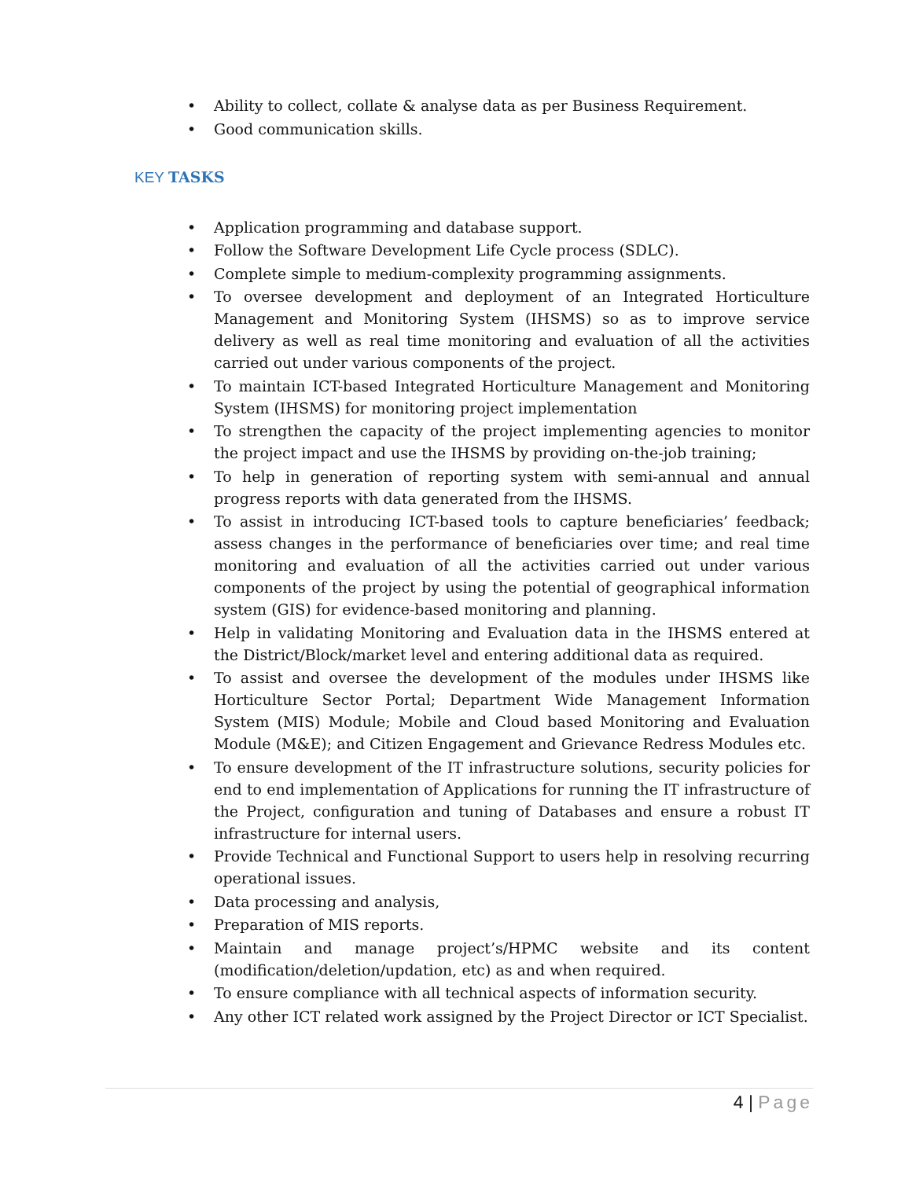• Ability to collect, collate & analyse data as per Business Requirement.
• Good communication skills.
KEY TASKS
• Application programming and database support.
• Follow the Software Development Life Cycle process (SDLC).
• Complete simple to medium-complexity programming assignments.
• To oversee development and deployment of an Integrated Horticulture Management and Monitoring System (IHSMS) so as to improve service delivery as well as real time monitoring and evaluation of all the activities carried out under various components of the project.
• To maintain ICT-based Integrated Horticulture Management and Monitoring System (IHSMS) for monitoring project implementation
• To strengthen the capacity of the project implementing agencies to monitor the project impact and use the IHSMS by providing on-the-job training;
• To help in generation of reporting system with semi-annual and annual progress reports with data generated from the IHSMS.
• To assist in introducing ICT-based tools to capture beneficiaries’ feedback; assess changes in the performance of beneficiaries over time; and real time monitoring and evaluation of all the activities carried out under various components of the project by using the potential of geographical information system (GIS) for evidence-based monitoring and planning.
• Help in validating Monitoring and Evaluation data in the IHSMS entered at the District/Block/market level and entering additional data as required.
• To assist and oversee the development of the modules under IHSMS like Horticulture Sector Portal; Department Wide Management Information System (MIS) Module; Mobile and Cloud based Monitoring and Evaluation Module (M&E); and Citizen Engagement and Grievance Redress Modules etc.
• To ensure development of the IT infrastructure solutions, security policies for end to end implementation of Applications for running the IT infrastructure of the Project, configuration and tuning of Databases and ensure a robust IT infrastructure for internal users.
• Provide Technical and Functional Support to users help in resolving recurring operational issues.
• Data processing and analysis,
• Preparation of MIS reports.
• Maintain and manage project’s/HPMC website and its content (modification/deletion/updation, etc) as and when required.
• To ensure compliance with all technical aspects of information security.
• Any other ICT related work assigned by the Project Director or ICT Specialist.
4 | Page